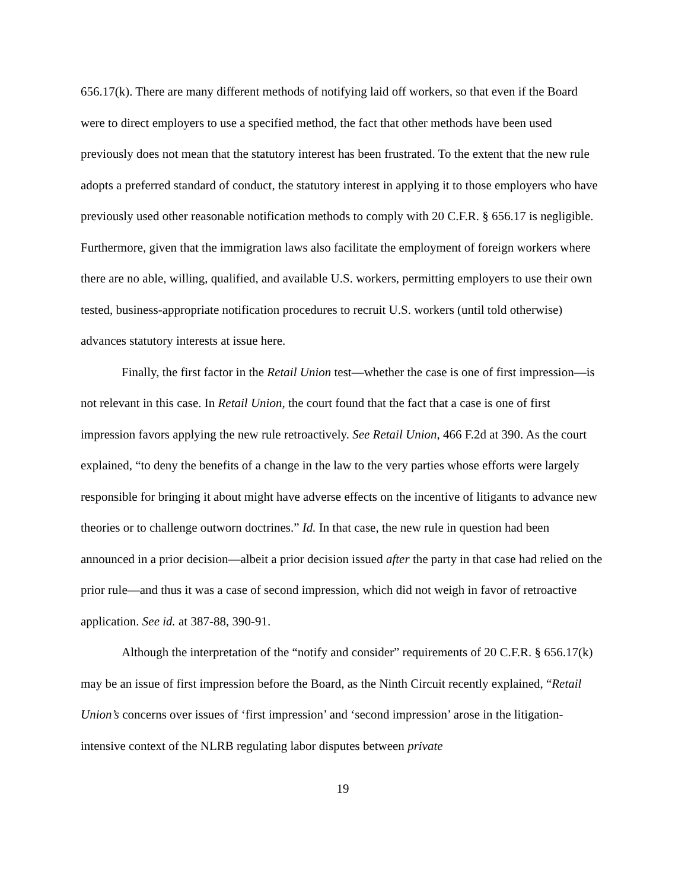656.17(k). There are many different methods of notifying laid off workers, so that even if the Board were to direct employers to use a specified method, the fact that other methods have been used previously does not mean that the statutory interest has been frustrated. To the extent that the new rule adopts a preferred standard of conduct, the statutory interest in applying it to those employers who have previously used other reasonable notification methods to comply with 20 C.F.R. § 656.17 is negligible. Furthermore, given that the immigration laws also facilitate the employment of foreign workers where there are no able, willing, qualified, and available U.S. workers, permitting employers to use their own tested, business-appropriate notification procedures to recruit U.S. workers (until told otherwise) advances statutory interests at issue here.
Finally, the first factor in the Retail Union test—whether the case is one of first impression—is not relevant in this case. In Retail Union, the court found that the fact that a case is one of first impression favors applying the new rule retroactively. See Retail Union, 466 F.2d at 390. As the court explained, “to deny the benefits of a change in the law to the very parties whose efforts were largely responsible for bringing it about might have adverse effects on the incentive of litigants to advance new theories or to challenge outworn doctrines.” Id. In that case, the new rule in question had been announced in a prior decision—albeit a prior decision issued after the party in that case had relied on the prior rule—and thus it was a case of second impression, which did not weigh in favor of retroactive application. See id. at 387-88, 390-91.
Although the interpretation of the “notify and consider” requirements of 20 C.F.R. § 656.17(k) may be an issue of first impression before the Board, as the Ninth Circuit recently explained, “Retail Union’s concerns over issues of ‘first impression’ and ‘second impression’ arose in the litigation-intensive context of the NLRB regulating labor disputes between private
19